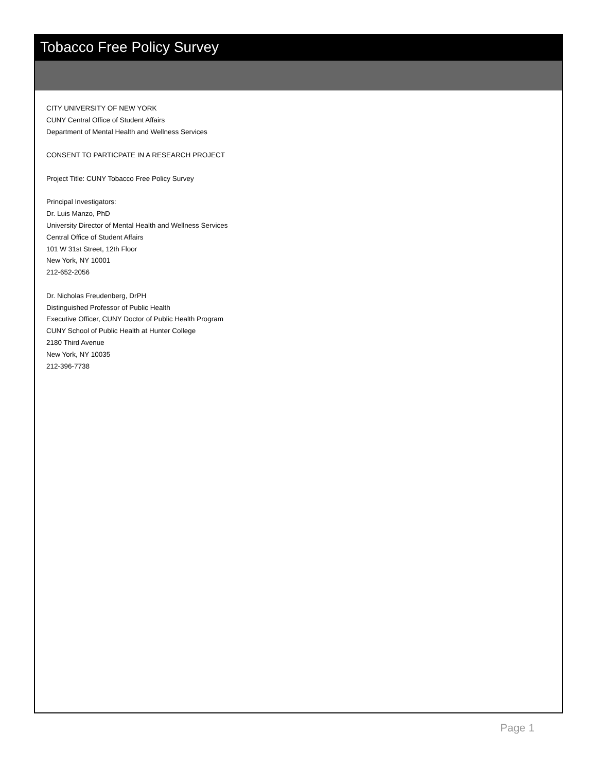Tobacco Free Policy Survey
CITY UNIVERSITY OF NEW YORK
CUNY Central Office of Student Affairs
Department of Mental Health and Wellness Services
CONSENT TO PARTICPATE IN A RESEARCH PROJECT
Project Title: CUNY Tobacco Free Policy Survey
Principal Investigators:
Dr. Luis Manzo, PhD
University Director of Mental Health and Wellness Services
Central Office of Student Affairs
101 W 31st Street, 12th Floor
New York, NY 10001
212-652-2056
Dr. Nicholas Freudenberg, DrPH
Distinguished Professor of Public Health
Executive Officer, CUNY Doctor of Public Health Program
CUNY School of Public Health at Hunter College
2180 Third Avenue
New York, NY 10035
212-396-7738
Page 1